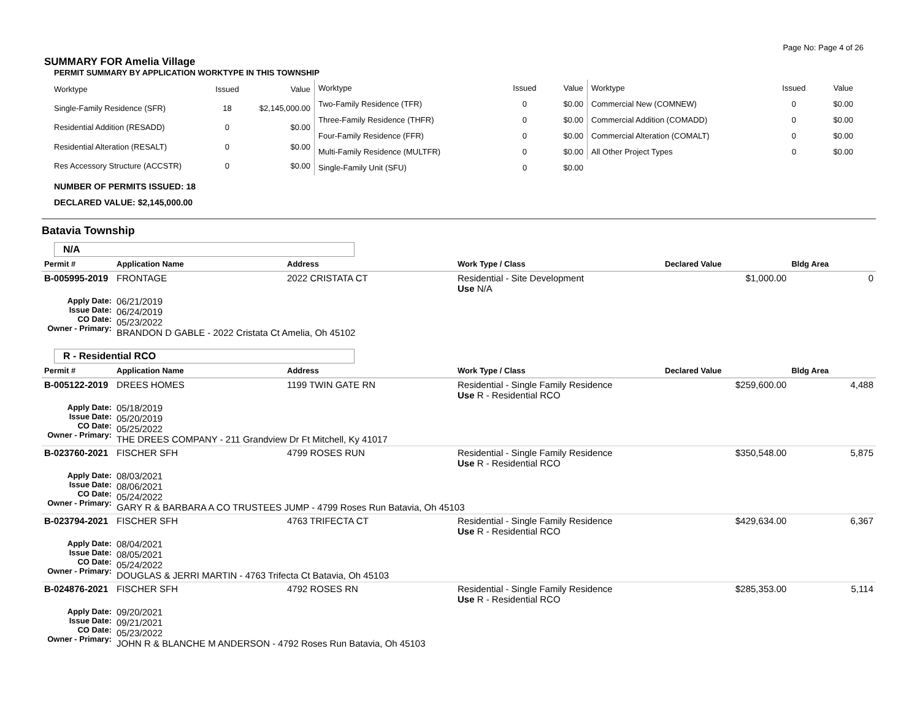Page No: Page 4 of 26
SUMMARY FOR Amelia Village
PERMIT SUMMARY BY APPLICATION WORKTYPE IN THIS TOWNSHIP
| Worktype | Issued | Value |
| --- | --- | --- |
| Single-Family Residence (SFR) | 18 | $2,145,000.00 |
| Residential Addition (RESADD) | 0 | $0.00 |
| Residential Alteration (RESALT) | 0 | $0.00 |
| Res Accessory Structure (ACCSTR) | 0 | $0.00 |
| Worktype | Issued | Value |
| --- | --- | --- |
| Two-Family Residence (TFR) | 0 | $0.00 |
| Three-Family Residence (THFR) | 0 | $0.00 |
| Four-Family Residence (FFR) | 0 | $0.00 |
| Multi-Family Residence (MULTFR) | 0 | $0.00 |
| Single-Family Unit (SFU) | 0 | $0.00 |
| Worktype | Issued | Value |
| --- | --- | --- |
| Commercial New (COMNEW) | 0 | $0.00 |
| Commercial Addition (COMADD) | 0 | $0.00 |
| Commercial Alteration (COMALT) | 0 | $0.00 |
| All Other Project Types | 0 | $0.00 |
NUMBER OF PERMITS ISSUED: 18
DECLARED VALUE: $2,145,000.00
Batavia Township
N/A
| Permit # | Application Name | Address | Work Type / Class | Declared Value | Bldg Area |
| --- | --- | --- | --- | --- | --- |
| B-005995-2019 | FRONTAGE | 2022 CRISTATA CT | Residential - Site Development Use N/A | $1,000.00 | 0 |
| Apply Date: Issue Date: CO Date: Owner - Primary: | 06/21/2019 06/24/2019 05/23/2022 BRANDON D GABLE - 2022 Cristata Ct Amelia, Oh 45102 | | | | |
R - Residential RCO
| Permit # | Application Name | Address | Work Type / Class | Declared Value | Bldg Area |
| --- | --- | --- | --- | --- | --- |
| B-005122-2019 | DREES HOMES | 1199 TWIN GATE RN | Residential - Single Family Residence Use R - Residential RCO | $259,600.00 | 4,488 |
| Apply Date: Issue Date: CO Date: Owner - Primary: | 05/18/2019 05/20/2019 05/25/2022 THE DREES COMPANY - 211 Grandview Dr Ft Mitchell, Ky 41017 | | | | |
| B-023760-2021 | FISCHER SFH | 4799 ROSES RUN | Residential - Single Family Residence Use R - Residential RCO | $350,548.00 | 5,875 |
| Apply Date: Issue Date: CO Date: Owner - Primary: | 08/03/2021 08/06/2021 05/24/2022 GARY R & BARBARA A CO TRUSTEES JUMP - 4799 Roses Run Batavia, Oh 45103 | | | | |
| B-023794-2021 | FISCHER SFH | 4763 TRIFECTA CT | Residential - Single Family Residence Use R - Residential RCO | $429,634.00 | 6,367 |
| Apply Date: Issue Date: CO Date: Owner - Primary: | 08/04/2021 08/05/2021 05/24/2022 DOUGLAS & JERRI MARTIN - 4763 Trifecta Ct Batavia, Oh 45103 | | | | |
| B-024876-2021 | FISCHER SFH | 4792 ROSES RN | Residential - Single Family Residence Use R - Residential RCO | $285,353.00 | 5,114 |
| Apply Date: Issue Date: CO Date: Owner - Primary: | 09/20/2021 09/21/2021 05/23/2022 JOHN R & BLANCHE M ANDERSON - 4792 Roses Run Batavia, Oh 45103 | | | | |